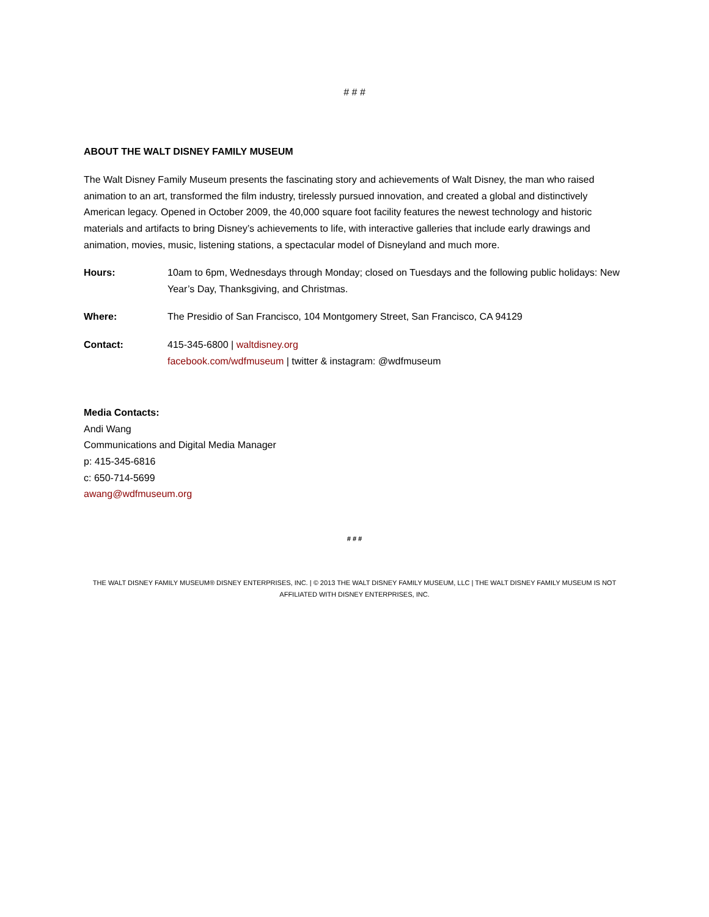# # #
ABOUT THE WALT DISNEY FAMILY MUSEUM
The Walt Disney Family Museum presents the fascinating story and achievements of Walt Disney, the man who raised animation to an art, transformed the film industry, tirelessly pursued innovation, and created a global and distinctively American legacy. Opened in October 2009, the 40,000 square foot facility features the newest technology and historic materials and artifacts to bring Disney’s achievements to life, with interactive galleries that include early drawings and animation, movies, music, listening stations, a spectacular model of Disneyland and much more.
Hours: 10am to 6pm, Wednesdays through Monday; closed on Tuesdays and the following public holidays: New Year’s Day, Thanksgiving, and Christmas.
Where: The Presidio of San Francisco, 104 Montgomery Street, San Francisco, CA 94129
Contact: 415-345-6800 | waltdisney.org
facebook.com/wdfmuseum | twitter & instagram: @wdfmuseum
Media Contacts:
Andi Wang
Communications and Digital Media Manager
p: 415-345-6816
c: 650-714-5699
awang@wdfmuseum.org
# # #
THE WALT DISNEY FAMILY MUSEUM® DISNEY ENTERPRISES, INC. | © 2013 THE WALT DISNEY FAMILY MUSEUM, LLC | THE WALT DISNEY FAMILY MUSEUM IS NOT AFFILIATED WITH DISNEY ENTERPRISES, INC.